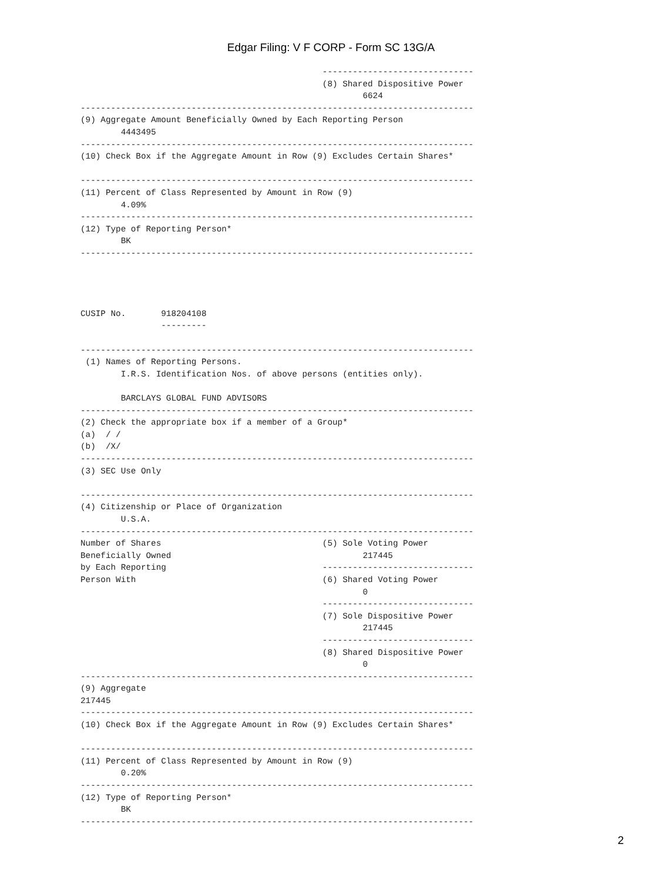Edgar Filing: V F CORP - Form SC 13G/A
                                                ------------------------------
                                                (8) Shared Dispositive Power
                                                        6624
------------------------------------------------------------------------------
(9) Aggregate Amount Beneficially Owned by Each Reporting Person
        4443495
------------------------------------------------------------------------------
(10) Check Box if the Aggregate Amount in Row (9) Excludes Certain Shares*

------------------------------------------------------------------------------
(11) Percent of Class Represented by Amount in Row (9)
        4.09%
------------------------------------------------------------------------------
(12) Type of Reporting Person*
        BK
------------------------------------------------------------------------------




CUSIP No.       918204108
                ---------

------------------------------------------------------------------------------
 (1) Names of Reporting Persons.
        I.R.S. Identification Nos. of above persons (entities only).

        BARCLAYS GLOBAL FUND ADVISORS
------------------------------------------------------------------------------
(2) Check the appropriate box if a member of a Group*
(a)  / /
(b)  /X/
------------------------------------------------------------------------------
(3) SEC Use Only

------------------------------------------------------------------------------
(4) Citizenship or Place of Organization
        U.S.A.
------------------------------------------------------------------------------
Number of Shares                                (5) Sole Voting Power
Beneficially Owned                                      217445
by Each Reporting                               ------------------------------
Person With                                     (6) Shared Voting Power
                                                        0
                                                ------------------------------
                                                (7) Sole Dispositive Power
                                                        217445
                                                ------------------------------
                                                (8) Shared Dispositive Power
                                                        0
------------------------------------------------------------------------------
(9) Aggregate
217445
------------------------------------------------------------------------------
(10) Check Box if the Aggregate Amount in Row (9) Excludes Certain Shares*

------------------------------------------------------------------------------
(11) Percent of Class Represented by Amount in Row (9)
        0.20%
------------------------------------------------------------------------------
(12) Type of Reporting Person*
        BK
------------------------------------------------------------------------------
2